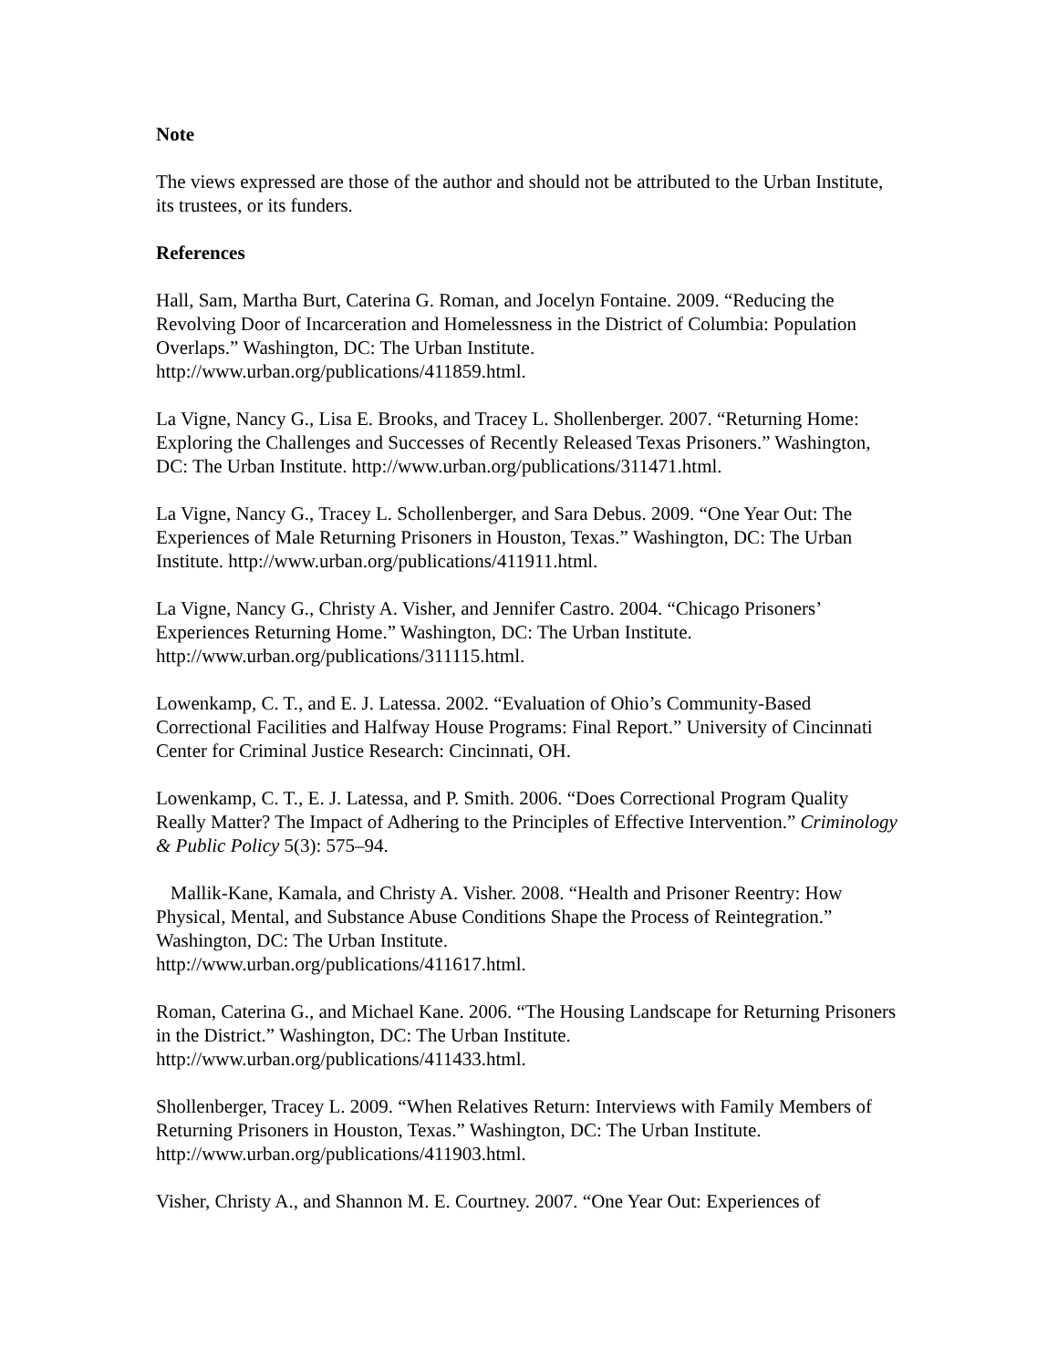Note
The views expressed are those of the author and should not be attributed to the Urban Institute, its trustees, or its funders.
References
Hall, Sam, Martha Burt, Caterina G. Roman, and Jocelyn Fontaine. 2009. “Reducing the Revolving Door of Incarceration and Homelessness in the District of Columbia: Population Overlaps.” Washington, DC: The Urban Institute.
http://www.urban.org/publications/411859.html.
La Vigne, Nancy G., Lisa E. Brooks, and Tracey L. Shollenberger. 2007. “Returning Home: Exploring the Challenges and Successes of Recently Released Texas Prisoners.” Washington, DC: The Urban Institute. http://www.urban.org/publications/311471.html.
La Vigne, Nancy G., Tracey L. Schollenberger, and Sara Debus. 2009. “One Year Out: The Experiences of Male Returning Prisoners in Houston, Texas.” Washington, DC: The Urban Institute. http://www.urban.org/publications/411911.html.
La Vigne, Nancy G., Christy A. Visher, and Jennifer Castro. 2004. “Chicago Prisoners’ Experiences Returning Home.” Washington, DC: The Urban Institute.
http://www.urban.org/publications/311115.html.
Lowenkamp, C. T., and E. J. Latessa. 2002. “Evaluation of Ohio’s Community-Based Correctional Facilities and Halfway House Programs: Final Report.” University of Cincinnati Center for Criminal Justice Research: Cincinnati, OH.
Lowenkamp, C. T., E. J. Latessa, and P. Smith. 2006. “Does Correctional Program Quality Really Matter? The Impact of Adhering to the Principles of Effective Intervention.” Criminology & Public Policy 5(3): 575–94.
Mallik-Kane, Kamala, and Christy A. Visher. 2008. “Health and Prisoner Reentry: How Physical, Mental, and Substance Abuse Conditions Shape the Process of Reintegration.” Washington, DC: The Urban Institute.
http://www.urban.org/publications/411617.html.
Roman, Caterina G., and Michael Kane. 2006. “The Housing Landscape for Returning Prisoners in the District.” Washington, DC: The Urban Institute.
http://www.urban.org/publications/411433.html.
Shollenberger, Tracey L. 2009. “When Relatives Return: Interviews with Family Members of Returning Prisoners in Houston, Texas.” Washington, DC: The Urban Institute. http://www.urban.org/publications/411903.html.
Visher, Christy A., and Shannon M. E. Courtney. 2007. “One Year Out: Experiences of